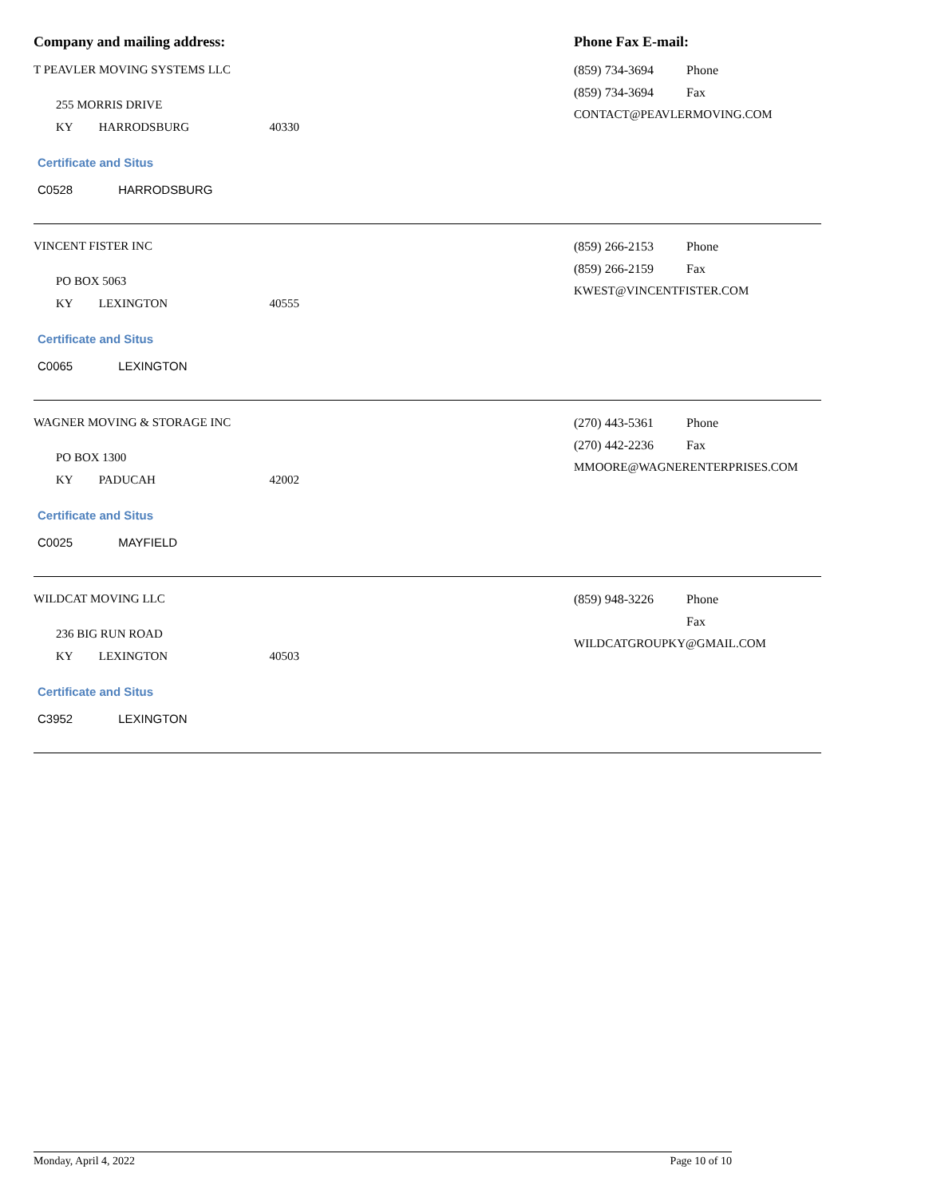Company and mailing address: Phone Fax E-mail:
T PEAVLER MOVING SYSTEMS LLC
255 MORRIS DRIVE
KY HARRODSBURG 40330
Certificate and Situs
C0528 HARRODSBURG
(859) 734-3694 Phone
(859) 734-3694 Fax
CONTACT@PEAVLERMOVING.COM
VINCENT FISTER INC
PO BOX 5063
KY LEXINGTON 40555
Certificate and Situs
C0065 LEXINGTON
(859) 266-2153 Phone
(859) 266-2159 Fax
KWEST@VINCENTFISTER.COM
WAGNER MOVING & STORAGE INC
PO BOX 1300
KY PADUCAH 42002
Certificate and Situs
C0025 MAYFIELD
(270) 443-5361 Phone
(270) 442-2236 Fax
MMOORE@WAGNERENTERPRISES.COM
WILDCAT MOVING LLC
236 BIG RUN ROAD
KY LEXINGTON 40503
Certificate and Situs
C3952 LEXINGTON
(859) 948-3226 Phone
Fax
WILDCATGROUPKY@GMAIL.COM
Monday, April 4, 2022 Page 10 of 10